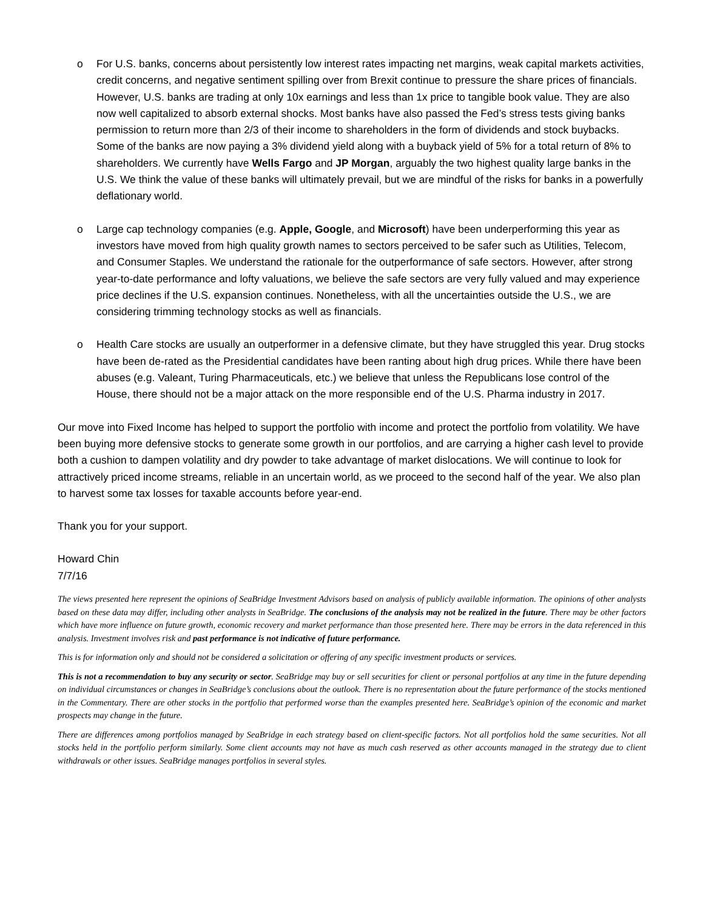o For U.S. banks, concerns about persistently low interest rates impacting net margins, weak capital markets activities, credit concerns, and negative sentiment spilling over from Brexit continue to pressure the share prices of financials. However, U.S. banks are trading at only 10x earnings and less than 1x price to tangible book value. They are also now well capitalized to absorb external shocks. Most banks have also passed the Fed’s stress tests giving banks permission to return more than 2/3 of their income to shareholders in the form of dividends and stock buybacks. Some of the banks are now paying a 3% dividend yield along with a buyback yield of 5% for a total return of 8% to shareholders. We currently have Wells Fargo and JP Morgan, arguably the two highest quality large banks in the U.S. We think the value of these banks will ultimately prevail, but we are mindful of the risks for banks in a powerfully deflationary world.
o Large cap technology companies (e.g. Apple, Google, and Microsoft) have been underperforming this year as investors have moved from high quality growth names to sectors perceived to be safer such as Utilities, Telecom, and Consumer Staples. We understand the rationale for the outperformance of safe sectors. However, after strong year-to-date performance and lofty valuations, we believe the safe sectors are very fully valued and may experience price declines if the U.S. expansion continues. Nonetheless, with all the uncertainties outside the U.S., we are considering trimming technology stocks as well as financials.
o Health Care stocks are usually an outperformer in a defensive climate, but they have struggled this year. Drug stocks have been de-rated as the Presidential candidates have been ranting about high drug prices. While there have been abuses (e.g. Valeant, Turing Pharmaceuticals, etc.) we believe that unless the Republicans lose control of the House, there should not be a major attack on the more responsible end of the U.S. Pharma industry in 2017.
Our move into Fixed Income has helped to support the portfolio with income and protect the portfolio from volatility. We have been buying more defensive stocks to generate some growth in our portfolios, and are carrying a higher cash level to provide both a cushion to dampen volatility and dry powder to take advantage of market dislocations. We will continue to look for attractively priced income streams, reliable in an uncertain world, as we proceed to the second half of the year. We also plan to harvest some tax losses for taxable accounts before year-end.
Thank you for your support.
Howard Chin
7/7/16
The views presented here represent the opinions of SeaBridge Investment Advisors based on analysis of publicly available information. The opinions of other analysts based on these data may differ, including other analysts in SeaBridge. The conclusions of the analysis may not be realized in the future. There may be other factors which have more influence on future growth, economic recovery and market performance than those presented here. There may be errors in the data referenced in this analysis. Investment involves risk and past performance is not indicative of future performance.
This is for information only and should not be considered a solicitation or offering of any specific investment products or services.
This is not a recommendation to buy any security or sector. SeaBridge may buy or sell securities for client or personal portfolios at any time in the future depending on individual circumstances or changes in SeaBridge’s conclusions about the outlook. There is no representation about the future performance of the stocks mentioned in the Commentary. There are other stocks in the portfolio that performed worse than the examples presented here. SeaBridge’s opinion of the economic and market prospects may change in the future.
There are differences among portfolios managed by SeaBridge in each strategy based on client-specific factors. Not all portfolios hold the same securities. Not all stocks held in the portfolio perform similarly. Some client accounts may not have as much cash reserved as other accounts managed in the strategy due to client withdrawals or other issues. SeaBridge manages portfolios in several styles.